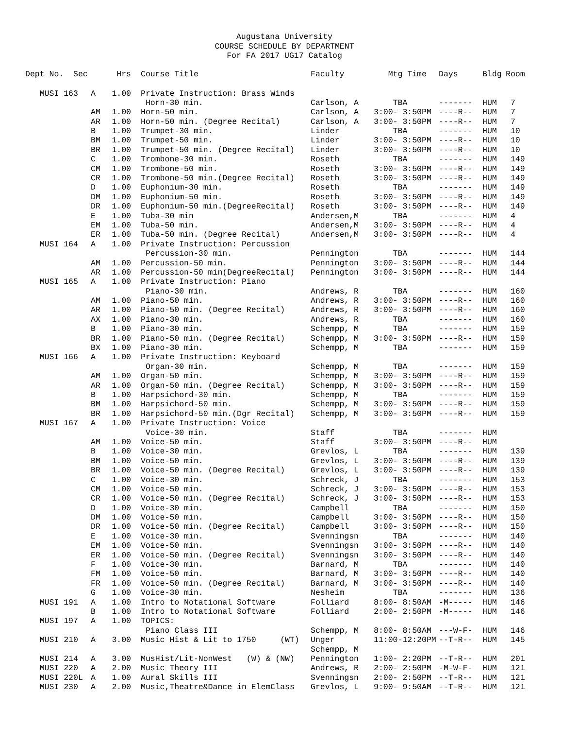Augustana University
COURSE SCHEDULE BY DEPARTMENT
For FA 2017 UG17 Catalog
| Dept No. Sec | | Hrs | | Course Title | Faculty | Mtg Time | Days | Bldg | Room |
| --- | --- | --- | --- | --- | --- | --- | --- | --- | --- |
| MUSI 163 | A | 1.00 | | Private Instruction: Brass Winds | | | | | |
| | | | | Horn-30 min. | Carlson, A | TBA | ------- | HUM | 7 |
| | AM | 1.00 | | Horn-50 min. | Carlson, A | 3:00- 3:50PM | ----R-- | HUM | 7 |
| | AR | 1.00 | | Horn-50 min. (Degree Recital) | Carlson, A | 3:00- 3:50PM | ----R-- | HUM | 7 |
| | B | 1.00 | | Trumpet-30 min. | Linder | TBA | ------- | HUM | 10 |
| | BM | 1.00 | | Trumpet-50 min. | Linder | 3:00- 3:50PM | ----R-- | HUM | 10 |
| | BR | 1.00 | | Trumpet-50 min. (Degree Recital) | Linder | 3:00- 3:50PM | ----R-- | HUM | 10 |
| | C | 1.00 | | Trombone-30 min. | Roseth | TBA | ------- | HUM | 149 |
| | CM | 1.00 | | Trombone-50 min. | Roseth | 3:00- 3:50PM | ----R-- | HUM | 149 |
| | CR | 1.00 | | Trombone-50 min.(Degree Recital) | Roseth | 3:00- 3:50PM | ----R-- | HUM | 149 |
| | D | 1.00 | | Euphonium-30 min. | Roseth | TBA | ------- | HUM | 149 |
| | DM | 1.00 | | Euphonium-50 min. | Roseth | 3:00- 3:50PM | ----R-- | HUM | 149 |
| | DR | 1.00 | | Euphonium-50 min.(DegreeRecital) | Roseth | 3:00- 3:50PM | ----R-- | HUM | 149 |
| | E | 1.00 | | Tuba-30 min | Andersen,M | TBA | ------- | HUM | 4 |
| | EM | 1.00 | | Tuba-50 min. | Andersen,M | 3:00- 3:50PM | ----R-- | HUM | 4 |
| | ER | 1.00 | | Tuba-50 min. (Degree Recital) | Andersen,M | 3:00- 3:50PM | ----R-- | HUM | 4 |
| MUSI 164 | A | 1.00 | | Private Instruction: Percussion | | | | | |
| | | | | Percussion-30 min. | Pennington | TBA | ------- | HUM | 144 |
| | AM | 1.00 | | Percussion-50 min. | Pennington | 3:00- 3:50PM | ----R-- | HUM | 144 |
| | AR | 1.00 | | Percussion-50 min(DegreeRecital) | Pennington | 3:00- 3:50PM | ----R-- | HUM | 144 |
| MUSI 165 | A | 1.00 | | Private Instruction: Piano | | | | | |
| | | | | Piano-30 min. | Andrews, R | TBA | ------- | HUM | 160 |
| | AM | 1.00 | | Piano-50 min. | Andrews, R | 3:00- 3:50PM | ----R-- | HUM | 160 |
| | AR | 1.00 | | Piano-50 min. (Degree Recital) | Andrews, R | 3:00- 3:50PM | ----R-- | HUM | 160 |
| | AX | 1.00 | | Piano-30 min. | Andrews, R | TBA | ------- | HUM | 160 |
| | B | 1.00 | | Piano-30 min. | Schempp, M | TBA | ------- | HUM | 159 |
| | BR | 1.00 | | Piano-50 min. (Degree Recital) | Schempp, M | 3:00- 3:50PM | ----R-- | HUM | 159 |
| | BX | 1.00 | | Piano-30 min. | Schempp, M | TBA | ------- | HUM | 159 |
| MUSI 166 | A | 1.00 | | Private Instruction: Keyboard | | | | | |
| | | | | Organ-30 min. | Schempp, M | TBA | ------- | HUM | 159 |
| | AM | 1.00 | | Organ-50 min. | Schempp, M | 3:00- 3:50PM | ----R-- | HUM | 159 |
| | AR | 1.00 | | Organ-50 min. (Degree Recital) | Schempp, M | 3:00- 3:50PM | ----R-- | HUM | 159 |
| | B | 1.00 | | Harpsichord-30 min. | Schempp, M | TBA | ------- | HUM | 159 |
| | BM | 1.00 | | Harpsichord-50 min. | Schempp, M | 3:00- 3:50PM | ----R-- | HUM | 159 |
| | BR | 1.00 | | Harpsichord-50 min.(Dgr Recital) | Schempp, M | 3:00- 3:50PM | ----R-- | HUM | 159 |
| MUSI 167 | A | 1.00 | | Private Instruction: Voice | | | | | |
| | | | | Voice-30 min. | Staff | TBA | ------- | HUM | |
| | AM | 1.00 | | Voice-50 min. | Staff | 3:00- 3:50PM | ----R-- | HUM | |
| | B | 1.00 | | Voice-30 min. | Grevlos, L | TBA | ------- | HUM | 139 |
| | BM | 1.00 | | Voice-50 min. | Grevlos, L | 3:00- 3:50PM | ----R-- | HUM | 139 |
| | BR | 1.00 | | Voice-50 min. (Degree Recital) | Grevlos, L | 3:00- 3:50PM | ----R-- | HUM | 139 |
| | C | 1.00 | | Voice-30 min. | Schreck, J | TBA | ------- | HUM | 153 |
| | CM | 1.00 | | Voice-50 min. | Schreck, J | 3:00- 3:50PM | ----R-- | HUM | 153 |
| | CR | 1.00 | | Voice-50 min. (Degree Recital) | Schreck, J | 3:00- 3:50PM | ----R-- | HUM | 153 |
| | D | 1.00 | | Voice-30 min. | Campbell | TBA | ------- | HUM | 150 |
| | DM | 1.00 | | Voice-50 min. | Campbell | 3:00- 3:50PM | ----R-- | HUM | 150 |
| | DR | 1.00 | | Voice-50 min. (Degree Recital) | Campbell | 3:00- 3:50PM | ----R-- | HUM | 150 |
| | E | 1.00 | | Voice-30 min. | Svenningsn | TBA | ------- | HUM | 140 |
| | EM | 1.00 | | Voice-50 min. | Svenningsn | 3:00- 3:50PM | ----R-- | HUM | 140 |
| | ER | 1.00 | | Voice-50 min. (Degree Recital) | Svenningsn | 3:00- 3:50PM | ----R-- | HUM | 140 |
| | F | 1.00 | | Voice-30 min. | Barnard, M | TBA | ------- | HUM | 140 |
| | FM | 1.00 | | Voice-50 min. | Barnard, M | 3:00- 3:50PM | ----R-- | HUM | 140 |
| | FR | 1.00 | | Voice-50 min. (Degree Recital) | Barnard, M | 3:00- 3:50PM | ----R-- | HUM | 140 |
| | G | 1.00 | | Voice-30 min. | Nesheim | TBA | ------- | HUM | 136 |
| MUSI 191 | A | 1.00 | | Intro to Notational Software | Folliard | 8:00- 8:50AM | -M----- | HUM | 146 |
| | B | 1.00 | | Intro to Notational Software | Folliard | 2:00- 2:50PM | -M----- | HUM | 146 |
| MUSI 197 | A | 1.00 | | TOPICS: | | | | | |
| | | | | Piano Class III | Schempp, M | 8:00- 8:50AM | ---W-F- | HUM | 146 |
| MUSI 210 | A | 3.00 | | Music Hist & Lit to 1750 (WT) | Unger | 11:00-12:20PM | --T-R-- | HUM | 145 |
| | | | | | Schempp, M | | | | |
| MUSI 214 | A | 3.00 | | MusHist/Lit-NonWest (W) & (NW) | Pennington | 1:00- 2:20PM | --T-R-- | HUM | 201 |
| MUSI 220 | A | 2.00 | | Music Theory III | Andrews, R | 2:00- 2:50PM | -M-W-F- | HUM | 121 |
| MUSI 220L | A | 1.00 | | Aural Skills III | Svenningsn | 2:00- 2:50PM | --T-R-- | HUM | 121 |
| MUSI 230 | A | 2.00 | | Music,Theatre&Dance in ElemClass | Grevlos, L | 9:00- 9:50AM | --T-R-- | HUM | 121 |